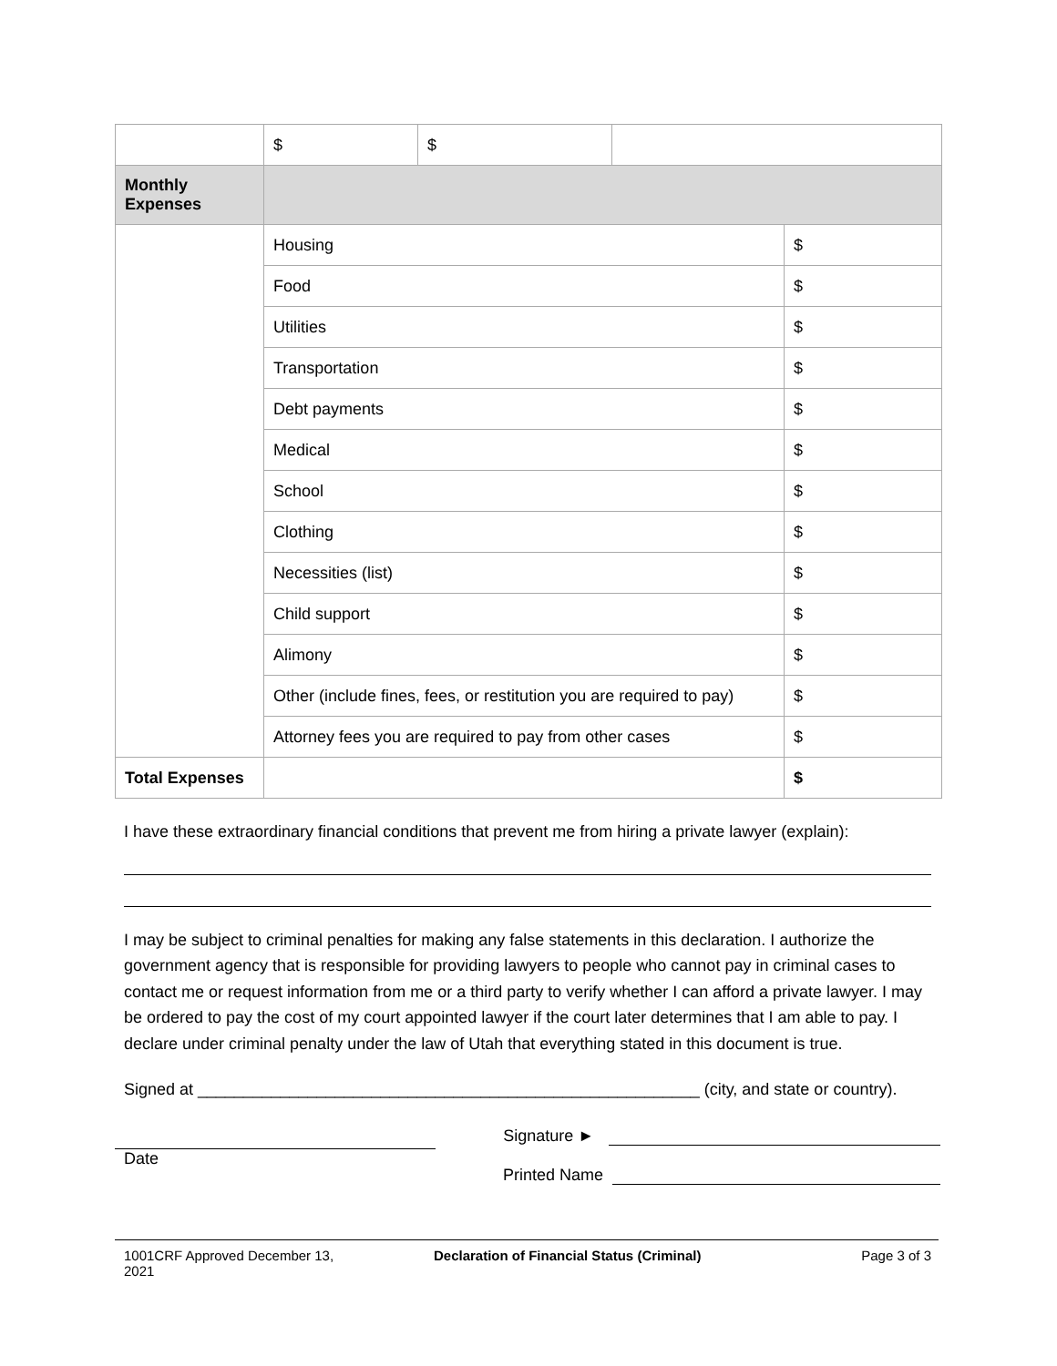| | $ | $ | | |
| Monthly Expenses | | | | |
| | Housing | | | $ |
| | Food | | | $ |
| | Utilities | | | $ |
| | Transportation | | | $ |
| | Debt payments | | | $ |
| | Medical | | | $ |
| | School | | | $ |
| | Clothing | | | $ |
| | Necessities (list) | | | $ |
| | Child support | | | $ |
| | Alimony | | | $ |
| | Other (include fines, fees, or restitution you are required to pay) | | | $ |
| | Attorney fees you are required to pay from other cases | | | $ |
| Total Expenses | | | | $ |
I have these extraordinary financial conditions that prevent me from hiring a private lawyer (explain):
I may be subject to criminal penalties for making any false statements in this declaration. I authorize the government agency that is responsible for providing lawyers to people who cannot pay in criminal cases to contact me or request information from me or a third party to verify whether I can afford a private lawyer. I may be ordered to pay the cost of my court appointed lawyer if the court later determines that I am able to pay. I declare under criminal penalty under the law of Utah that everything stated in this document is true.
Signed at _______________________________________________________ (city, and state or country).
Date
Signature ►
Printed Name
1001CRF Approved December 13,
2021
Declaration of Financial Status (Criminal) Page 3 of 3